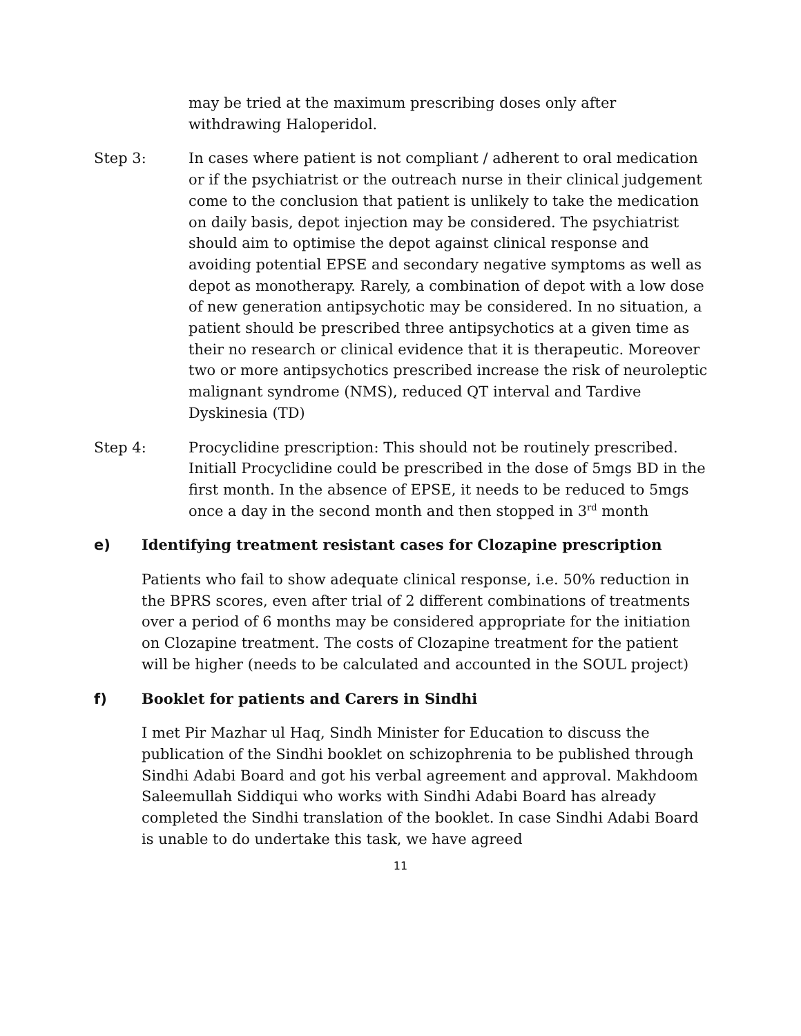may be tried at the maximum prescribing doses only after withdrawing Haloperidol.
Step 3: In cases where patient is not compliant / adherent to oral medication or if the psychiatrist or the outreach nurse in their clinical judgement come to the conclusion that patient is unlikely to take the medication on daily basis, depot injection may be considered. The psychiatrist should aim to optimise the depot against clinical response and avoiding potential EPSE and secondary negative symptoms as well as depot as monotherapy. Rarely, a combination of depot with a low dose of new generation antipsychotic may be considered. In no situation, a patient should be prescribed three antipsychotics at a given time as their no research or clinical evidence that it is therapeutic. Moreover two or more antipsychotics prescribed increase the risk of neuroleptic malignant syndrome (NMS), reduced QT interval and Tardive Dyskinesia (TD)
Step 4: Procyclidine prescription: This should not be routinely prescribed. Initiall Procyclidine could be prescribed in the dose of 5mgs BD in the first month. In the absence of EPSE, it needs to be reduced to 5mgs once a day in the second month and then stopped in 3<sup>rd</sup> month
e) Identifying treatment resistant cases for Clozapine prescription
Patients who fail to show adequate clinical response, i.e. 50% reduction in the BPRS scores, even after trial of 2 different combinations of treatments over a period of 6 months may be considered appropriate for the initiation on Clozapine treatment. The costs of Clozapine treatment for the patient will be higher (needs to be calculated and accounted in the SOUL project)
f) Booklet for patients and Carers in Sindhi
I met Pir Mazhar ul Haq, Sindh Minister for Education to discuss the publication of the Sindhi booklet on schizophrenia to be published through Sindhi Adabi Board and got his verbal agreement and approval. Makhdoom Saleemullah Siddiqui who works with Sindhi Adabi Board has already completed the Sindhi translation of the booklet. In case Sindhi Adabi Board is unable to do undertake this task, we have agreed
11